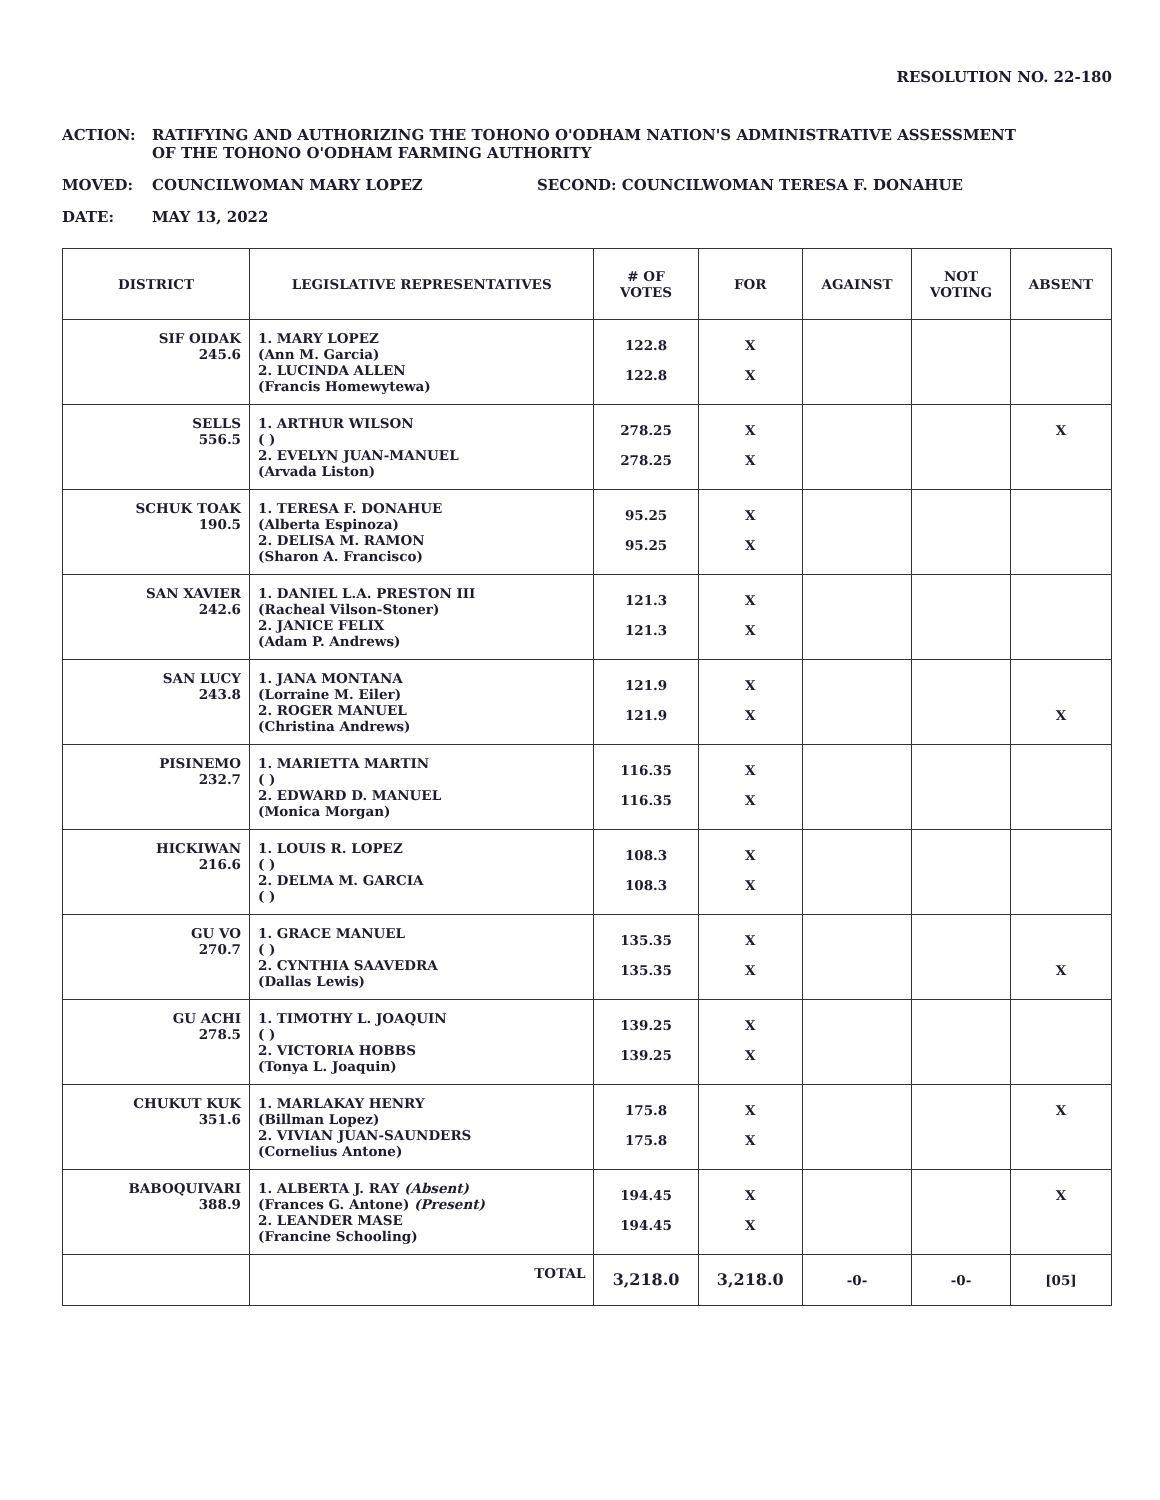RESOLUTION NO. 22-180
ACTION: RATIFYING AND AUTHORIZING THE TOHONO O'ODHAM NATION'S ADMINISTRATIVE ASSESSMENT
OF THE TOHONO O'ODHAM FARMING AUTHORITY
MOVED: COUNCILWOMAN MARY LOPEZ SECOND: COUNCILWOMAN TERESA F. DONAHUE
DATE: MAY 13, 2022
| DISTRICT | LEGISLATIVE REPRESENTATIVES | # OF VOTES | FOR | AGAINST | NOT VOTING | ABSENT |
| --- | --- | --- | --- | --- | --- | --- |
| SIF OIDAK 245.6 | 1. MARY LOPEZ (Ann M. Garcia) 2. LUCINDA ALLEN (Francis Homewytewa) | 122.8 122.8 | X X | | | |
| SELLS 556.5 | 1. ARTHUR WILSON ( ) 2. EVELYN JUAN-MANUEL (Arvada Liston) | 278.25 278.25 | X X | | | X |
| SCHUK TOAK 190.5 | 1. TERESA F. DONAHUE (Alberta Espinoza) 2. DELISA M. RAMON (Sharon A. Francisco) | 95.25 95.25 | X X | | | |
| SAN XAVIER 242.6 | 1. DANIEL L.A. PRESTON III (Racheal Vilson-Stoner) 2. JANICE FELIX (Adam P. Andrews) | 121.3 121.3 | X X | | | |
| SAN LUCY 243.8 | 1. JANA MONTANA (Lorraine M. Eiler) 2. ROGER MANUEL (Christina Andrews) | 121.9 121.9 | X X | | | X |
| PISINEMO 232.7 | 1. MARIETTA MARTIN ( ) 2. EDWARD D. MANUEL (Monica Morgan) | 116.35 116.35 | X X | | | |
| HICKIWAN 216.6 | 1. LOUIS R. LOPEZ ( ) 2. DELMA M. GARCIA ( ) | 108.3 108.3 | X X | | | |
| GU VO 270.7 | 1. GRACE MANUEL ( ) 2. CYNTHIA SAAVEDRA (Dallas Lewis) | 135.35 135.35 | X X | | | X |
| GU ACHI 278.5 | 1. TIMOTHY L. JOAQUIN ( ) 2. VICTORIA HOBBS (Tonya L. Joaquin) | 139.25 139.25 | X X | | | |
| CHUKUT KUK 351.6 | 1. MARLAKAY HENRY (Billman Lopez) 2. VIVIAN JUAN-SAUNDERS (Cornelius Antone) | 175.8 175.8 | X X | | | X |
| BABOQUIVARI 388.9 | 1. ALBERTA J. RAY (Absent) (Frances G. Antone) (Present) 2. LEANDER MASE (Francine Schooling) | 194.45 194.45 | X X | | | X |
| | TOTAL | 3,218.0 | 3,218.0 | -0- | -0- | [05] |